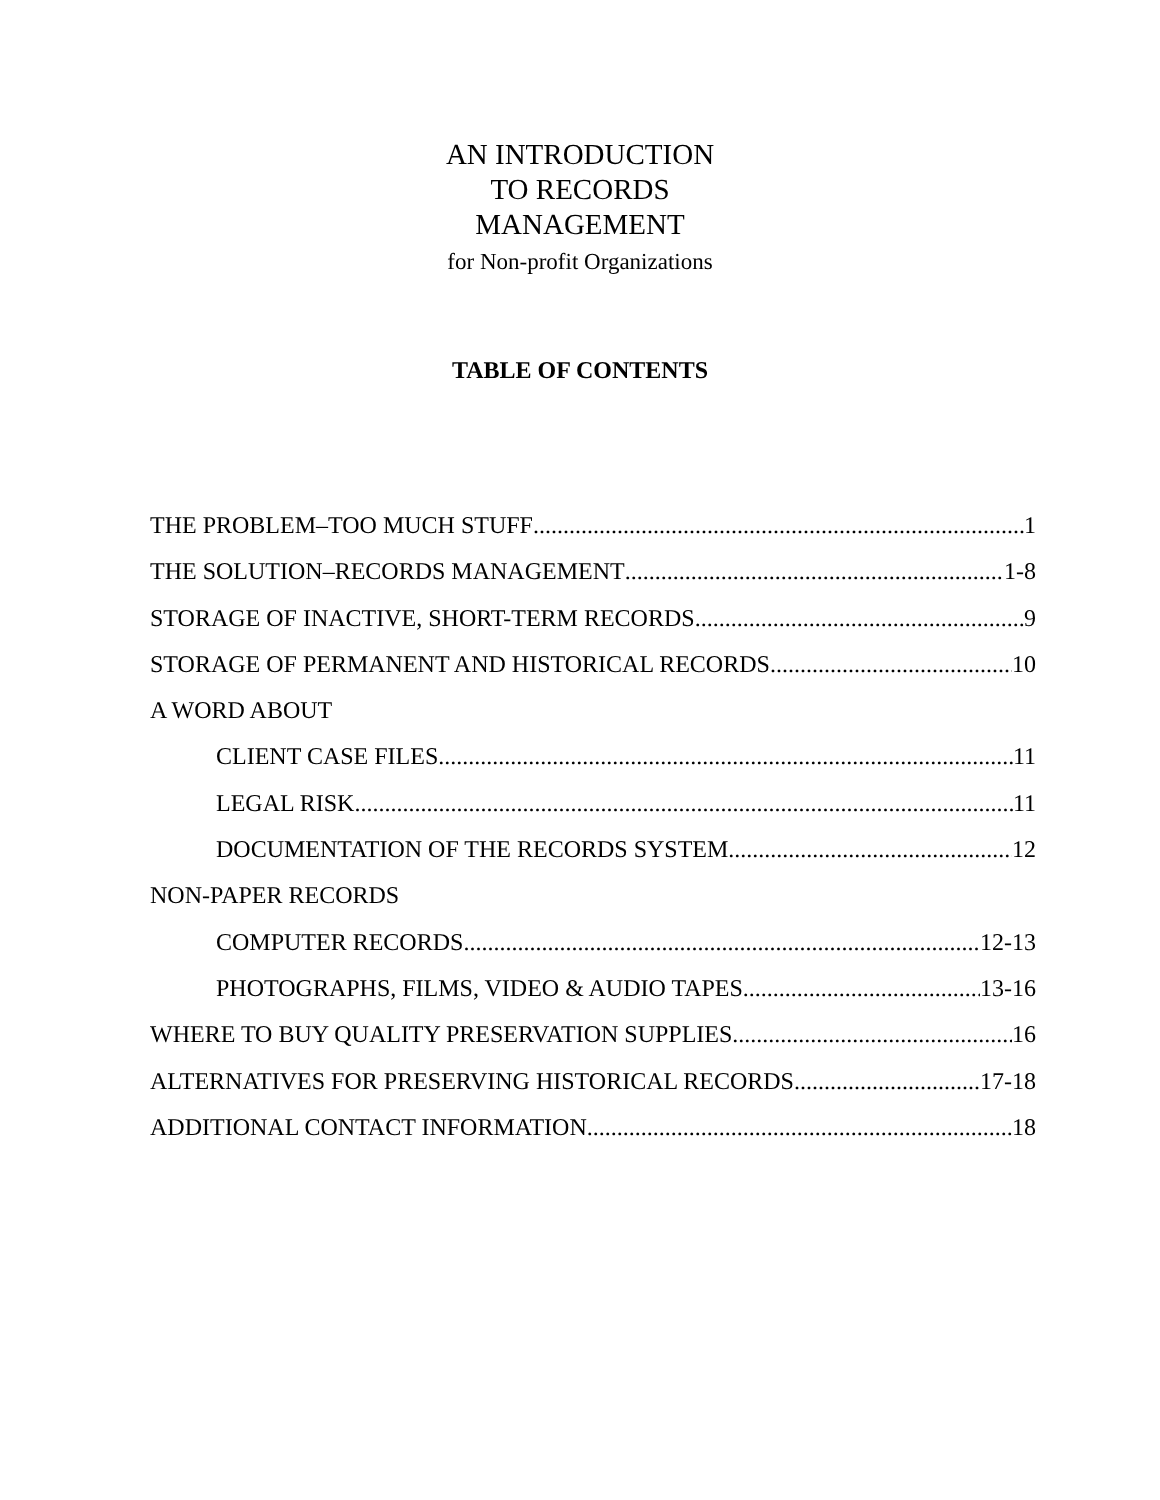AN INTRODUCTION
TO RECORDS
MANAGEMENT
for Non-profit Organizations
TABLE OF CONTENTS
THE PROBLEM–TOO MUCH STUFF 1
THE SOLUTION–RECORDS MANAGEMENT 1-8
STORAGE OF INACTIVE, SHORT-TERM RECORDS 9
STORAGE OF PERMANENT AND HISTORICAL RECORDS 10
A WORD ABOUT
CLIENT CASE FILES 11
LEGAL RISK 11
DOCUMENTATION OF THE RECORDS SYSTEM 12
NON-PAPER RECORDS
COMPUTER RECORDS 12-13
PHOTOGRAPHS, FILMS, VIDEO & AUDIO TAPES 13-16
WHERE TO BUY QUALITY PRESERVATION SUPPLIES 16
ALTERNATIVES FOR PRESERVING HISTORICAL RECORDS 17-18
ADDITIONAL CONTACT INFORMATION 18